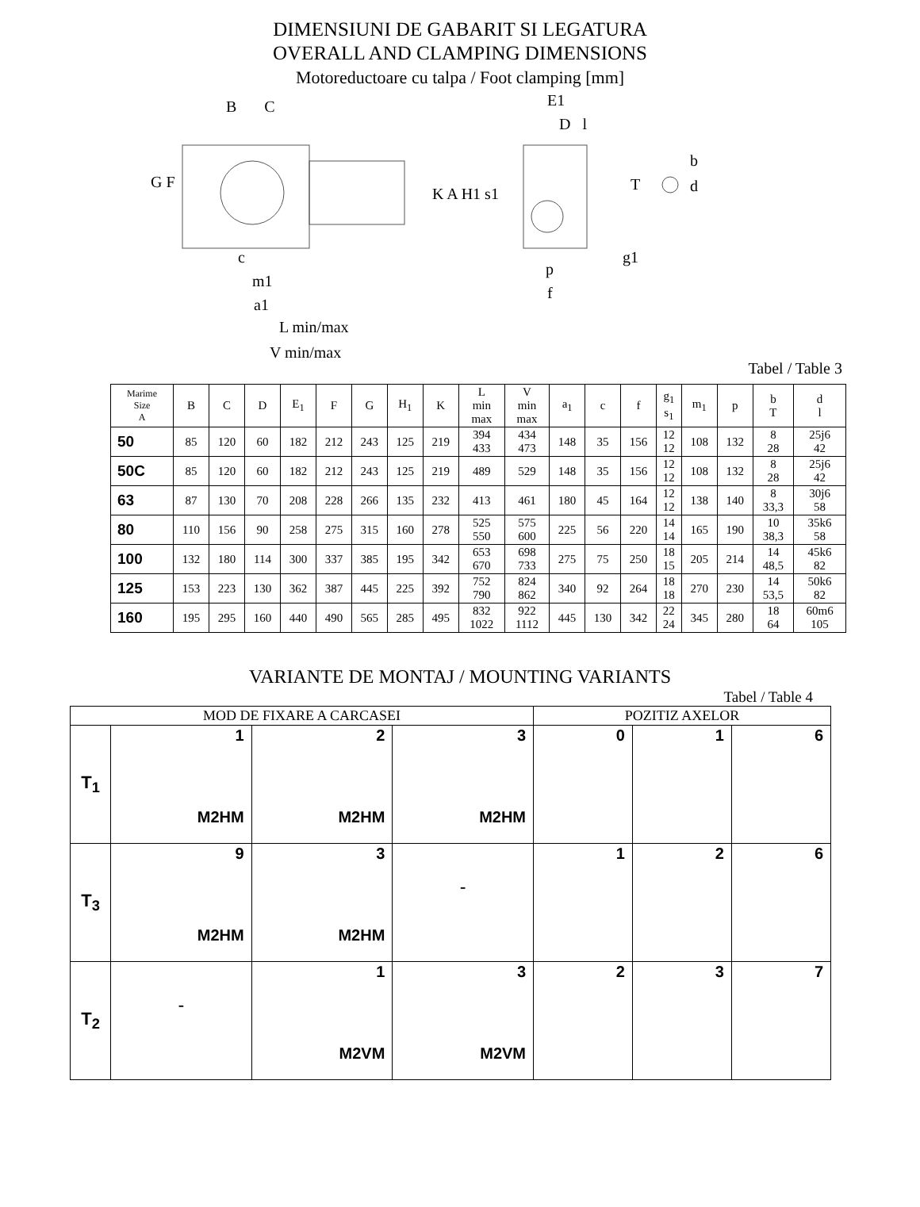DIMENSIUNI DE GABARIT SI LEGATURA
OVERALL AND CLAMPING DIMENSIONS
Motoreductoare cu talpa / Foot clamping [mm]
B C E1
D l
b
d
T
G F
K A H1 s1
g1
c
p
m1
f
a1
L min/max
V min/max
Tabel / Table 3
| Marime Size A | B | C | D | E<sub>1</sub> | F | G | H<sub>1</sub> | K | L min max | V min max | a<sub>1</sub> | c | f | g<sub>1</sub> s<sub>1</sub> | m<sub>1</sub> | p | b T | d l |
| --- | --- | --- | --- | --- | --- | --- | --- | --- | --- | --- | --- | --- | --- | --- | --- | --- | --- | --- |
| 50 | 85 | 120 | 60 | 182 | 212 | 243 | 125 | 219 | 394 433 | 434 473 | 148 | 35 | 156 | 12 12 | 108 | 132 | 8 28 | 25j6 42 |
| 50C | 85 | 120 | 60 | 182 | 212 | 243 | 125 | 219 | 489 | 529 | 148 | 35 | 156 | 12 12 | 108 | 132 | 8 28 | 25j6 42 |
| 63 | 87 | 130 | 70 | 208 | 228 | 266 | 135 | 232 | 413 | 461 | 180 | 45 | 164 | 12 12 | 138 | 140 | 8 33,3 | 30j6 58 |
| 80 | 110 | 156 | 90 | 258 | 275 | 315 | 160 | 278 | 525 550 | 575 600 | 225 | 56 | 220 | 14 14 | 165 | 190 | 10 38,3 | 35k6 58 |
| 100 | 132 | 180 | 114 | 300 | 337 | 385 | 195 | 342 | 653 670 | 698 733 | 275 | 75 | 250 | 18 15 | 205 | 214 | 14 48,5 | 45k6 82 |
| 125 | 153 | 223 | 130 | 362 | 387 | 445 | 225 | 392 | 752 790 | 824 862 | 340 | 92 | 264 | 18 18 | 270 | 230 | 14 53,5 | 50k6 82 |
| 160 | 195 | 295 | 160 | 440 | 490 | 565 | 285 | 495 | 832 1022 | 922 1112 | 445 | 130 | 342 | 22 24 | 345 | 280 | 18 64 | 60m6 105 |
VARIANTE DE MONTAJ / MOUNTING VARIANTS
Tabel / Table 4
| MOD DE FIXARE A CARCASEI | | | | POZITIZ AXELOR | | |
| T<sub>1</sub> | 1 M2HM | 2 M2HM | 3 M2HM | 0 | 1 | 6 |
| T<sub>3</sub> | 9 M2HM | 3 M2HM | - | 1 | 2 | 6 |
| T<sub>2</sub> | - | 1 M2VM | 3 M2VM | 2 | 3 | 7 |